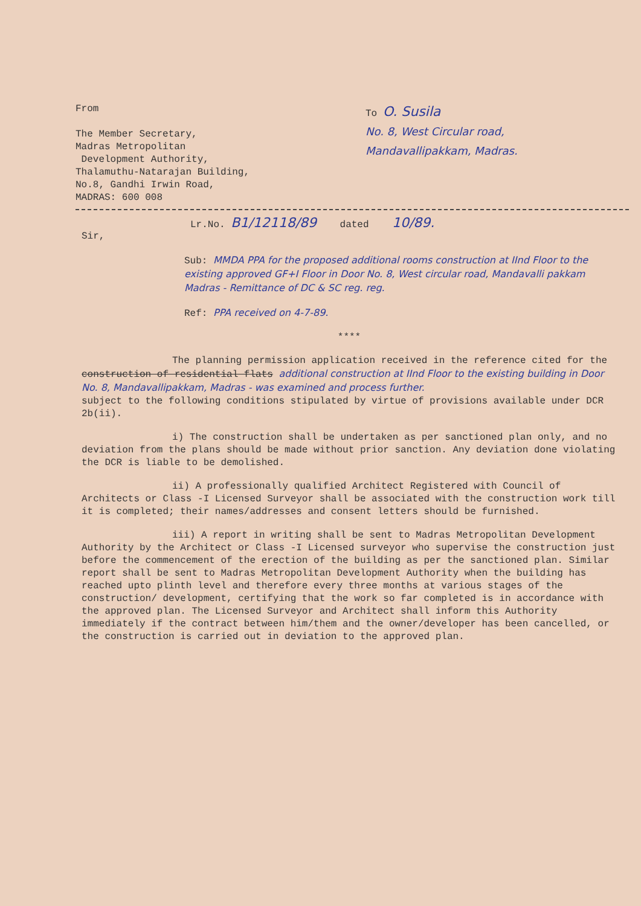From
The Member Secretary,
Madras Metropolitan
Development Authority,
Thalamuthu-Natarajan Building,
No.8, Gandhi Irwin Road,
MADRAS: 600 008
To O. Susila
No. 8, West Circular road,
Mandavallipakkam, Madras.
Lr.No. B1/12118/89 dated 10/89.
Sir,
Sub: MMDA PPA for the proposed additional rooms construction at IInd Floor to the existing approved GF+I Floor in Door No. 8, West circular road, Mandavalli pakkam Madras - Remittance of DC & SC reg. reg.
Ref: PPA received on 4-7-89.
****
The planning permission application received in the reference cited for the construction of residential flats additional construction at IInd Floor to the existing building in Door No. 8, Mandavallipakkam, Madras - was examined and process further.
subject to the following conditions stipulated by virtue of provisions available under DCR 2b(ii).
i) The construction shall be undertaken as per sanctioned plan only, and no deviation from the plans should be made without prior sanction. Any deviation done violating the DCR is liable to be demolished.
ii) A professionally qualified Architect Registered with Council of Architects or Class -I Licensed Surveyor shall be associated with the construction work till it is completed; their names/addresses and consent letters should be furnished.
iii) A report in writing shall be sent to Madras Metropolitan Development Authority by the Architect or Class -I Licensed surveyor who supervise the construction just before the commencement of the erection of the building as per the sanctioned plan. Similar report shall be sent to Madras Metropolitan Development Authority when the building has reached upto plinth level and therefore every three months at various stages of the construction/ development, certifying that the work so far completed is in accordance with the approved plan. The Licensed Surveyor and Architect shall inform this Authority immediately if the contract between him/them and the owner/developer has been cancelled, or the construction is carried out in deviation to the approved plan.